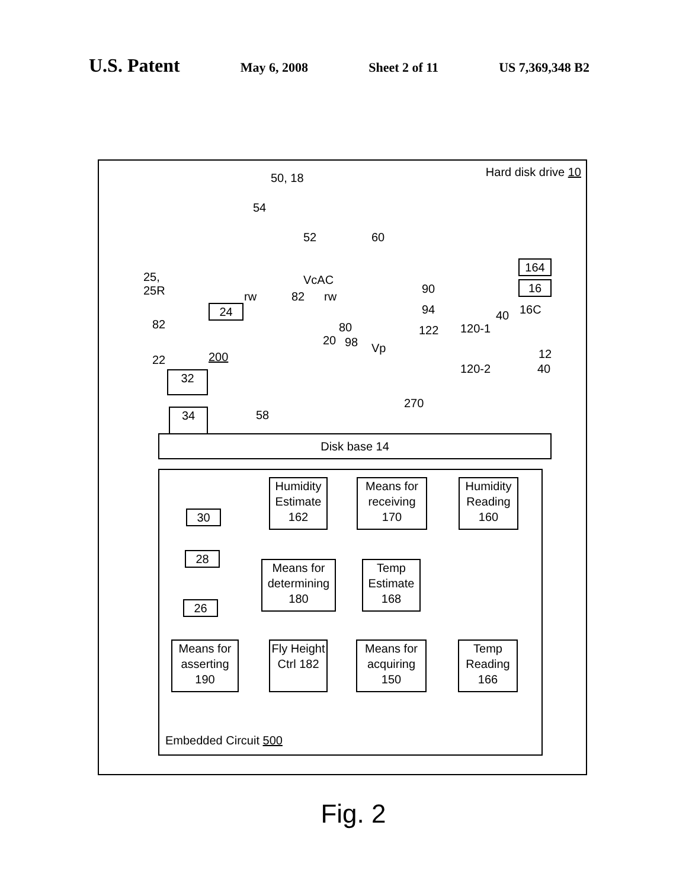U.S. Patent May 6, 2008 Sheet 2 of 11 US 7,369,348 B2
Hard disk drive 10 50, 18
54
52 60
VcAC
25,
25R
rw 82 rw
90
94
24
82 80
20 98 Vp
122 120-1
40 16C
164
16
12
22 200
120-2 40
32
270
34 58
Disk base 14
Humidity Estimate 162
Means for receiving 170
Humidity Reading 160
30
28
Means for determining 180
Temp Estimate 168
26
Means for asserting 190
Fly Height Ctrl 182
Means for acquiring 150
Temp Reading 166
Embedded Circuit 500
Fig. 2